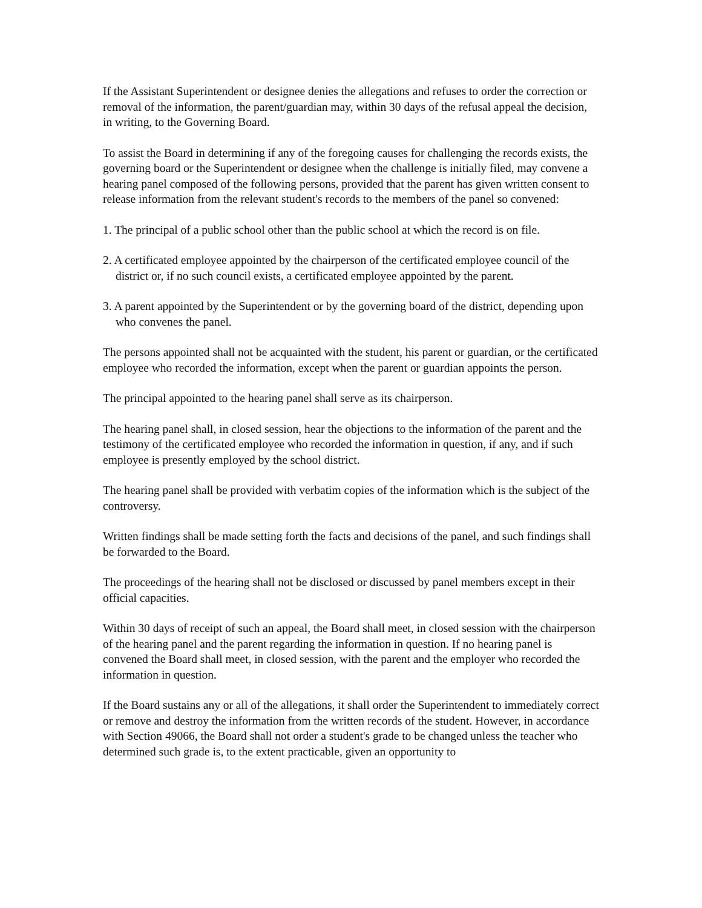If the Assistant Superintendent or designee denies the allegations and refuses to order the correction or removal of the information, the parent/guardian may, within 30 days of the refusal appeal the decision, in writing, to the Governing Board.
To assist the Board in determining if any of the foregoing causes for challenging the records exists, the governing board or the Superintendent or designee when the challenge is initially filed, may convene a hearing panel composed of the following persons, provided that the parent has given written consent to release information from the relevant student's records to the members of the panel so convened:
1. The principal of a public school other than the public school at which the record is on file.
2. A certificated employee appointed by the chairperson of the certificated employee council of the district or, if no such council exists, a certificated employee appointed by the parent.
3. A parent appointed by the Superintendent or by the governing board of the district, depending upon who convenes the panel.
The persons appointed shall not be acquainted with the student, his parent or guardian, or the certificated employee who recorded the information, except when the parent or guardian appoints the person.
The principal appointed to the hearing panel shall serve as its chairperson.
The hearing panel shall, in closed session, hear the objections to the information of the parent and the testimony of the certificated employee who recorded the information in question, if any, and if such employee is presently employed by the school district.
The hearing panel shall be provided with verbatim copies of the information which is the subject of the controversy.
Written findings shall be made setting forth the facts and decisions of the panel, and such findings shall be forwarded to the Board.
The proceedings of the hearing shall not be disclosed or discussed by panel members except in their official capacities.
Within 30 days of receipt of such an appeal, the Board shall meet, in closed session with the chairperson of the hearing panel and the parent regarding the information in question. If no hearing panel is convened the Board shall meet, in closed session, with the parent and the employer who recorded the information in question.
If the Board sustains any or all of the allegations, it shall order the Superintendent to immediately correct or remove and destroy the information from the written records of the student. However, in accordance with Section 49066, the Board shall not order a student's grade to be changed unless the teacher who determined such grade is, to the extent practicable, given an opportunity to